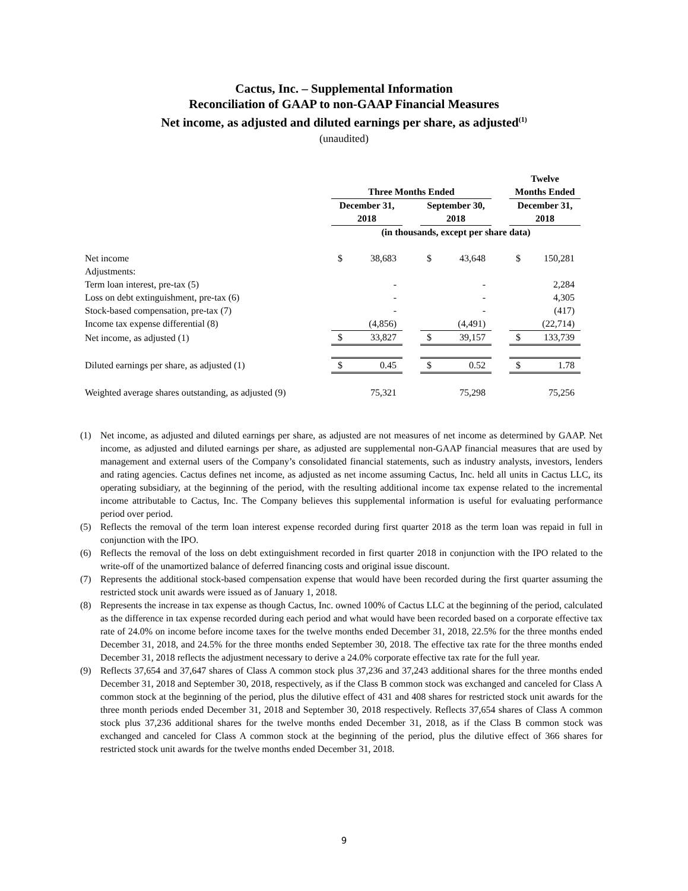Cactus, Inc. – Supplemental Information
Reconciliation of GAAP to non-GAAP Financial Measures
Net income, as adjusted and diluted earnings per share, as adjusted<sup>(1)</sup>
(unaudited)
| | Three Months Ended | | | | | | Twelve | |
| | | | | | | | Months Ended | |
| | December 31, 2018 | | | September 30, 2018 | | | December 31, 2018 | |
| | (in thousands, except per share data) | | | | | | | |
| Net income | $ | 38,683 | | $ | 43,648 | | $ | 150,281 |
| Adjustments: | | | | | | | | |
| Term loan interest, pre-tax (5) | | - | | | - | | | 2,284 |
| Loss on debt extinguishment, pre-tax (6) | | - | | | - | | | 4,305 |
| Stock-based compensation, pre-tax (7) | | - | | | - | | | (417) |
| Income tax expense differential (8) | | (4,856) | | | (4,491) | | | (22,714) |
| Net income, as adjusted (1) | $ | 33,827 | | $ | 39,157 | | $ | 133,739 |
| Diluted earnings per share, as adjusted (1) | $ | 0.45 | | $ | 0.52 | | $ | 1.78 |
| Weighted average shares outstanding, as adjusted (9) | | 75,321 | | | 75,298 | | | 75,256 |
(1) Net income, as adjusted and diluted earnings per share, as adjusted are not measures of net income as determined by GAAP. Net income, as adjusted and diluted earnings per share, as adjusted are supplemental non-GAAP financial measures that are used by management and external users of the Company’s consolidated financial statements, such as industry analysts, investors, lenders and rating agencies. Cactus defines net income, as adjusted as net income assuming Cactus, Inc. held all units in Cactus LLC, its operating subsidiary, at the beginning of the period, with the resulting additional income tax expense related to the incremental income attributable to Cactus, Inc. The Company believes this supplemental information is useful for evaluating performance period over period.
(5) Reflects the removal of the term loan interest expense recorded during first quarter 2018 as the term loan was repaid in full in conjunction with the IPO.
(6) Reflects the removal of the loss on debt extinguishment recorded in first quarter 2018 in conjunction with the IPO related to the write-off of the unamortized balance of deferred financing costs and original issue discount.
(7) Represents the additional stock-based compensation expense that would have been recorded during the first quarter assuming the restricted stock unit awards were issued as of January 1, 2018.
(8) Represents the increase in tax expense as though Cactus, Inc. owned 100% of Cactus LLC at the beginning of the period, calculated as the difference in tax expense recorded during each period and what would have been recorded based on a corporate effective tax rate of 24.0% on income before income taxes for the twelve months ended December 31, 2018, 22.5% for the three months ended December 31, 2018, and 24.5% for the three months ended September 30, 2018. The effective tax rate for the three months ended December 31, 2018 reflects the adjustment necessary to derive a 24.0% corporate effective tax rate for the full year.
(9) Reflects 37,654 and 37,647 shares of Class A common stock plus 37,236 and 37,243 additional shares for the three months ended December 31, 2018 and September 30, 2018, respectively, as if the Class B common stock was exchanged and canceled for Class A common stock at the beginning of the period, plus the dilutive effect of 431 and 408 shares for restricted stock unit awards for the three month periods ended December 31, 2018 and September 30, 2018 respectively. Reflects 37,654 shares of Class A common stock plus 37,236 additional shares for the twelve months ended December 31, 2018, as if the Class B common stock was exchanged and canceled for Class A common stock at the beginning of the period, plus the dilutive effect of 366 shares for restricted stock unit awards for the twelve months ended December 31, 2018.
9